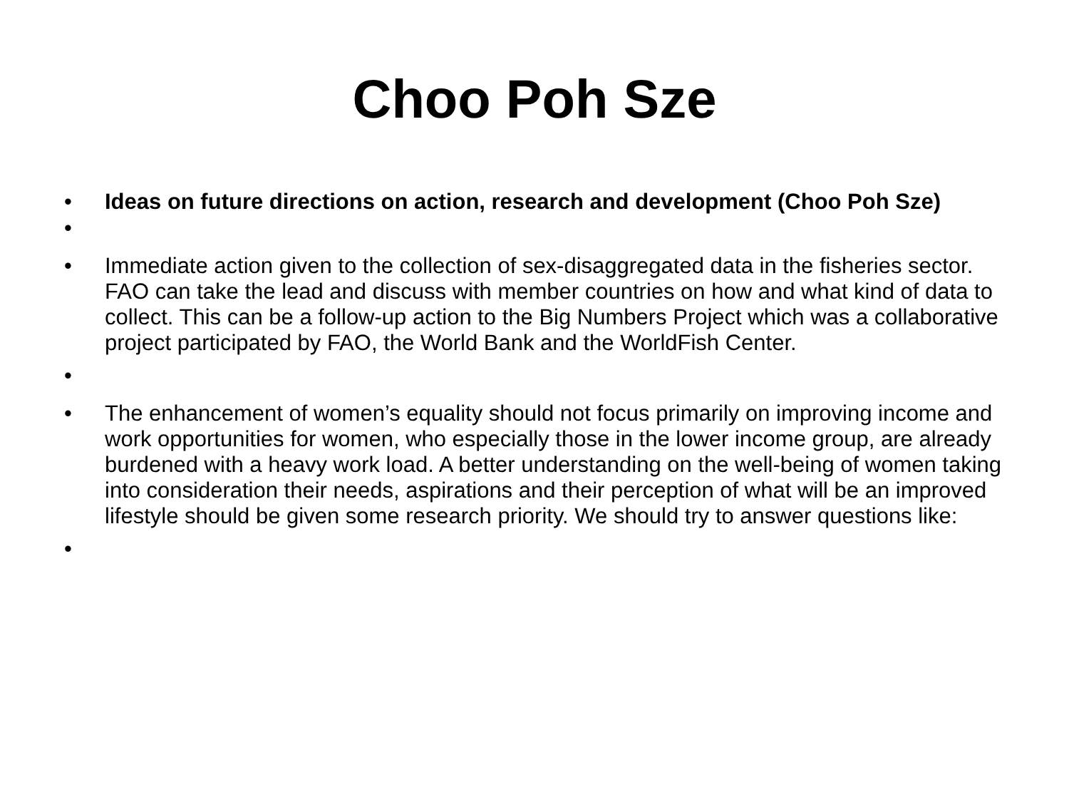Choo Poh Sze
• Ideas on future directions on action, research and development (Choo Poh Sze)
•
• Immediate action given to the collection of sex-disaggregated data in the fisheries sector. FAO can take the lead and discuss with member countries on how and what kind of data to collect. This can be a follow-up action to the Big Numbers Project which was a collaborative project participated by FAO, the World Bank and the WorldFish Center.
•
• The enhancement of women’s equality should not focus primarily on improving income and work opportunities for women, who especially those in the lower income group, are already burdened with a heavy work load. A better understanding on the well-being of women taking into consideration their needs, aspirations and their perception of what will be an improved lifestyle should be given some research priority. We should try to answer questions like:
•